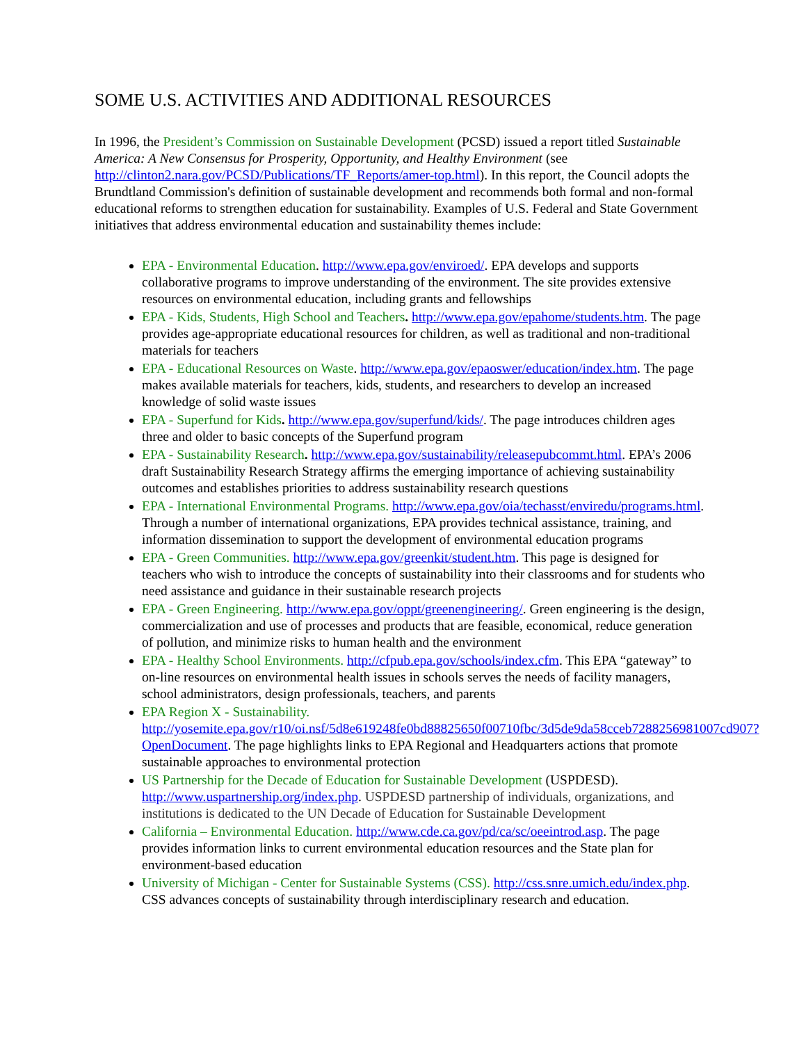SOME U.S. ACTIVITIES AND ADDITIONAL RESOURCES
In 1996, the President’s Commission on Sustainable Development (PCSD) issued a report titled Sustainable America: A New Consensus for Prosperity, Opportunity, and Healthy Environment (see http://clinton2.nara.gov/PCSD/Publications/TF_Reports/amer-top.html). In this report, the Council adopts the Brundtland Commission's definition of sustainable development and recommends both formal and non-formal educational reforms to strengthen education for sustainability. Examples of U.S. Federal and State Government initiatives that address environmental education and sustainability themes include:
EPA - Environmental Education. http://www.epa.gov/enviroed/. EPA develops and supports collaborative programs to improve understanding of the environment. The site provides extensive resources on environmental education, including grants and fellowships
EPA - Kids, Students, High School and Teachers. http://www.epa.gov/epahome/students.htm. The page provides age-appropriate educational resources for children, as well as traditional and non-traditional materials for teachers
EPA - Educational Resources on Waste. http://www.epa.gov/epaoswer/education/index.htm. The page makes available materials for teachers, kids, students, and researchers to develop an increased knowledge of solid waste issues
EPA - Superfund for Kids. http://www.epa.gov/superfund/kids/. The page introduces children ages three and older to basic concepts of the Superfund program
EPA - Sustainability Research. http://www.epa.gov/sustainability/releasepubcommt.html. EPA’s 2006 draft Sustainability Research Strategy affirms the emerging importance of achieving sustainability outcomes and establishes priorities to address sustainability research questions
EPA - International Environmental Programs. http://www.epa.gov/oia/techasst/enviredu/programs.html. Through a number of international organizations, EPA provides technical assistance, training, and information dissemination to support the development of environmental education programs
EPA - Green Communities. http://www.epa.gov/greenkit/student.htm. This page is designed for teachers who wish to introduce the concepts of sustainability into their classrooms and for students who need assistance and guidance in their sustainable research projects
EPA - Green Engineering. http://www.epa.gov/oppt/greenengineering/. Green engineering is the design, commercialization and use of processes and products that are feasible, economical, reduce generation of pollution, and minimize risks to human health and the environment
EPA - Healthy School Environments. http://cfpub.epa.gov/schools/index.cfm. This EPA “gateway” to on-line resources on environmental health issues in schools serves the needs of facility managers, school administrators, design professionals, teachers, and parents
EPA Region X - Sustainability. http://yosemite.epa.gov/r10/oi.nsf/5d8e619248fe0bd88825650f00710fbc/3d5de9da58cceb7288256981007cd907?OpenDocument. The page highlights links to EPA Regional and Headquarters actions that promote sustainable approaches to environmental protection
US Partnership for the Decade of Education for Sustainable Development (USPDESD). http://www.uspartnership.org/index.php. USPDESD partnership of individuals, organizations, and institutions is dedicated to the UN Decade of Education for Sustainable Development
California – Environmental Education. http://www.cde.ca.gov/pd/ca/sc/oeeintrod.asp. The page provides information links to current environmental education resources and the State plan for environment-based education
University of Michigan - Center for Sustainable Systems (CSS). http://css.snre.umich.edu/index.php. CSS advances concepts of sustainability through interdisciplinary research and education.